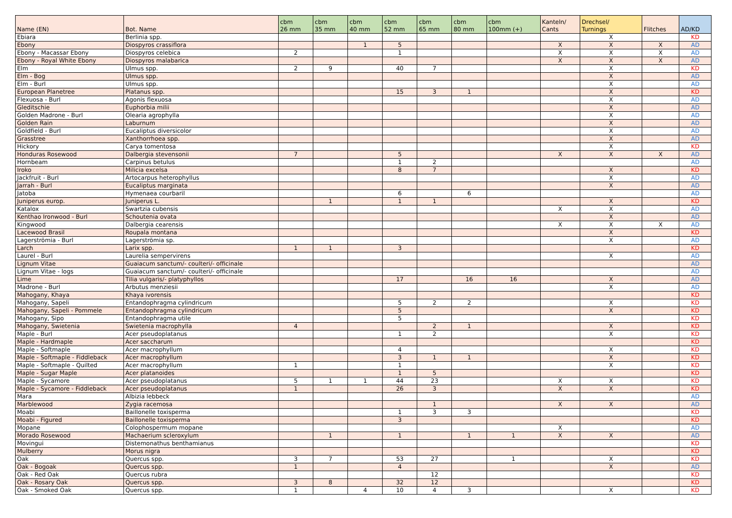| Name (EN) | Bot. Name | cbm 26 mm | cbm 35 mm | cbm 40 mm | cbm 52 mm | cbm 65 mm | cbm 80 mm | cbm 100mm (+) | Kanteln/ Cants | Drechsel/ Turnings | Flitches | AD/KD |
| --- | --- | --- | --- | --- | --- | --- | --- | --- | --- | --- | --- | --- |
| Ebiara | Berlinia spp. | | | | | | | | | X | | KD |
| Ebony | Diospyros crassiflora | | | 1 | 5 | | | | X | X | X | AD |
| Ebony - Macassar Ebony | Diospyros celebica | 2 | | | 1 | | | | X | X | X | AD |
| Ebony - Royal White Ebony | Diospyros malabarica | | | | | | | | X | X | X | AD |
| Elm | Ulmus spp. | 2 | 9 | | 40 | 7 | | | | X | | KD |
| Elm - Bog | Ulmus spp. | | | | | | | | | X | | AD |
| Elm - Burl | Ulmus spp. | | | | | | | | | X | | AD |
| European Planetree | Platanus spp. | | | | 15 | 3 | 1 | | | X | | KD |
| Flexuosa - Burl | Agonis flexuosa | | | | | | | | | X | | AD |
| Gleditschie | Euphorbia milii | | | | | | | | | X | | AD |
| Golden Madrone - Burl | Olearia agrophylla | | | | | | | | | X | | AD |
| Golden Rain | Laburnum | | | | | | | | | X | | AD |
| Goldfield - Burl | Eucaliptus diversicolor | | | | | | | | | X | | AD |
| Grasstree | Xanthorrhoea spp. | | | | | | | | | X | | AD |
| Hickory | Carya tomentosa | | | | | | | | | X | | KD |
| Honduras Rosewood | Dalbergia stevensonii | 7 | | | 5 | | | | X | X | X | AD |
| Hornbeam | Carpinus betulus | | | | 1 | 2 | | | | | | AD |
| Iroko | Milicia excelsa | | | | 8 | 7 | | | | X | | KD |
| Jackfruit - Burl | Artocarpus heterophyllus | | | | | | | | | X | | AD |
| Jarrah - Burl | Eucaliptus marginata | | | | | | | | | X | | AD |
| Jatoba | Hymenaea courbaril | | | | 6 | | 6 | | | | | AD |
| Juniperus europ. | Juniperus L. | | 1 | | 1 | 1 | | | | X | | KD |
| Katalox | Swartzia cubensis | | | | | | | | X | X | | AD |
| Kenthao Ironwood - Burl | Schoutenia ovata | | | | | | | | | X | | AD |
| Kingwood | Dalbergia cearensis | | | | | | | | X | X | X | AD |
| Lacewood Brasil | Roupala montana | | | | | | | | | X | | KD |
| Lagerströmia - Burl | Lagerströmia sp. | | | | | | | | | X | | AD |
| Larch | Larix spp. | 1 | 1 | | 3 | | | | | | | KD |
| Laurel - Burl | Laurelia sempervirens | | | | | | | | | X | | AD |
| Lignum Vitae | Guaiacum sanctum/- coulteri/- officinale | | | | | | | | | | | AD |
| Lignum Vitae - logs | Guaiacum sanctum/- coulteri/- officinale | | | | | | | | | | | AD |
| Lime | Tilia vulgaris/- platyphyllos | | | | 17 | | 16 | 16 | | X | | AD |
| Madrone - Burl | Arbutus menziesii | | | | | | | | | X | | AD |
| Mahogany, Khaya | Khaya ivorensis | | | | | | | | | | | KD |
| Mahogany, Sapeli | Entandophragma cylindricum | | | | 5 | 2 | 2 | | | X | | KD |
| Mahogany, Sapeli - Pommele | Entandophragma cylindricum | | | | 5 | | | | | X | | KD |
| Mahogany, Sipo | Entandophragma utile | | | | 5 | | | | | | | KD |
| Mahogany, Swietenia | Swietenia macrophylla | 4 | | | | 2 | 1 | | | X | | KD |
| Maple - Burl | Acer pseudoplatanus | | | | 1 | 2 | | | | X | | KD |
| Maple - Hardmaple | Acer saccharum | | | | | | | | | | | KD |
| Maple - Softmaple | Acer macrophyllum | | | | 4 | | | | | X | | KD |
| Maple - Softmaple - Fiddleback | Acer macrophyllum | | | | 3 | 1 | 1 | | | X | | KD |
| Maple - Softmaple - Quilted | Acer macrophyllum | 1 | | | 1 | | | | | X | | KD |
| Maple - Sugar Maple | Acer platanoides | | | | 1 | 5 | | | | | | KD |
| Maple - Sycamore | Acer pseudoplatanus | 5 | 1 | 1 | 44 | 23 | | | X | X | | KD |
| Maple - Sycamore - Fiddleback | Acer pseudoplatanus | 1 | | | 26 | 3 | | | X | X | | KD |
| Mara | Albizia lebbeck | | | | | | | | | | | AD |
| Marblewood | Zygia racemosa | | | | | 1 | | | X | X | | AD |
| Moabi | Baillonelle toxisperma | | | | 1 | 3 | 3 | | | | | KD |
| Moabi - Figured | Baillonelle toxisperma | | | | 3 | | | | | | | KD |
| Mopane | Colophospermum mopane | | | | | | | | X | | | AD |
| Morado Rosewood | Machaerium scleroxylum | | 1 | | 1 | | 1 | 1 | X | X | | AD |
| Movingui | Distemonathus benthamianus | | | | | | | | | | | KD |
| Mulberry | Morus nigra | | | | | | | | | | | KD |
| Oak | Quercus spp. | 3 | 7 | | 53 | 27 | | 1 | | X | | KD |
| Oak - Bogoak | Quercus spp. | 1 | | | 4 | | | | | X | | AD |
| Oak - Red Oak | Quercus rubra | | | | | 12 | | | | | | KD |
| Oak - Rosary Oak | Quercus spp. | 3 | 8 | | 32 | 12 | | | | | | KD |
| Oak - Smoked Oak | Quercus spp. | 1 | | 4 | 10 | 4 | 3 | | | X | | KD |